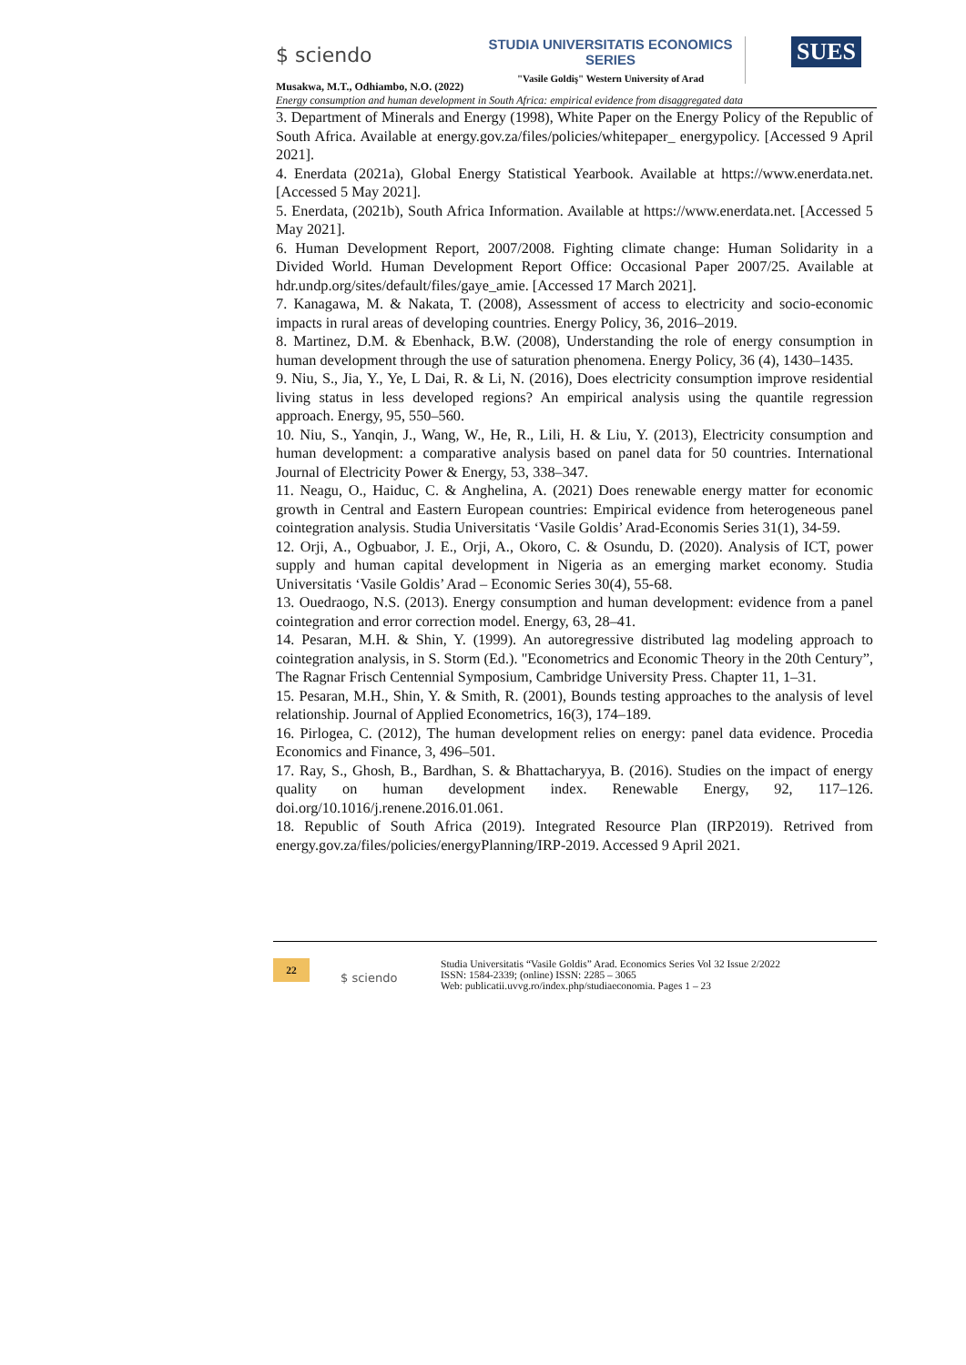$ sciendo
STUDIA UNIVERSITATIS ECONOMICS SERIES
"Vasile Goldiş" Western University of Arad
SUES
Musakwa, M.T., Odhiambo, N.O. (2022)
Energy consumption and human development in South Africa: empirical evidence from disaggregated data
3. Department of Minerals and Energy (1998), White Paper on the Energy Policy of the Republic of South Africa. Available at energy.gov.za/files/policies/whitepaper_ energypolicy. [Accessed 9 April 2021].
4. Enerdata (2021a), Global Energy Statistical Yearbook. Available at https://www.enerdata.net. [Accessed 5 May 2021].
5. Enerdata, (2021b), South Africa Information. Available at https://www.enerdata.net. [Accessed 5 May 2021].
6. Human Development Report, 2007/2008. Fighting climate change: Human Solidarity in a Divided World. Human Development Report Office: Occasional Paper 2007/25. Available at hdr.undp.org/sites/default/files/gaye_amie. [Accessed 17 March 2021].
7. Kanagawa, M. & Nakata, T. (2008), Assessment of access to electricity and socio-economic impacts in rural areas of developing countries. Energy Policy, 36, 2016–2019.
8. Martinez, D.M. & Ebenhack, B.W. (2008), Understanding the role of energy consumption in human development through the use of saturation phenomena. Energy Policy, 36 (4), 1430–1435.
9. Niu, S., Jia, Y., Ye, L Dai, R. & Li, N. (2016), Does electricity consumption improve residential living status in less developed regions? An empirical analysis using the quantile regression approach. Energy, 95, 550–560.
10. Niu, S., Yanqin, J., Wang, W., He, R., Lili, H. & Liu, Y. (2013), Electricity consumption and human development: a comparative analysis based on panel data for 50 countries. International Journal of Electricity Power & Energy, 53, 338–347.
11. Neagu, O., Haiduc, C. & Anghelina, A. (2021) Does renewable energy matter for economic growth in Central and Eastern European countries: Empirical evidence from heterogeneous panel cointegration analysis. Studia Universitatis ‘Vasile Goldis’ Arad-Economis Series 31(1), 34-59.
12. Orji, A., Ogbuabor, J. E., Orji, A., Okoro, C. & Osundu, D. (2020). Analysis of ICT, power supply and human capital development in Nigeria as an emerging market economy. Studia Universitatis ‘Vasile Goldis’ Arad – Economic Series 30(4), 55-68.
13. Ouedraogo, N.S. (2013). Energy consumption and human development: evidence from a panel cointegration and error correction model. Energy, 63, 28–41.
14. Pesaran, M.H. & Shin, Y. (1999). An autoregressive distributed lag modeling approach to cointegration analysis, in S. Storm (Ed.). "Econometrics and Economic Theory in the 20th Century”, The Ragnar Frisch Centennial Symposium, Cambridge University Press. Chapter 11, 1–31.
15. Pesaran, M.H., Shin, Y. & Smith, R. (2001), Bounds testing approaches to the analysis of level relationship. Journal of Applied Econometrics, 16(3), 174–189.
16. Pirlogea, C. (2012), The human development relies on energy: panel data evidence. Procedia Economics and Finance, 3, 496–501.
17. Ray, S., Ghosh, B., Bardhan, S. & Bhattacharyya, B. (2016). Studies on the impact of energy quality on human development index. Renewable Energy, 92, 117–126. doi.org/10.1016/j.renene.2016.01.061.
18. Republic of South Africa (2019). Integrated Resource Plan (IRP2019). Retrived from energy.gov.za/files/policies/energyPlanning/IRP-2019. Accessed 9 April 2021.
22
$ sciendo
Studia Universitatis “Vasile Goldis” Arad. Economics Series Vol 32 Issue 2/2022
ISSN: 1584-2339; (online) ISSN: 2285 – 3065
Web: publicatii.uvvg.ro/index.php/studiaeconomia. Pages 1 – 23